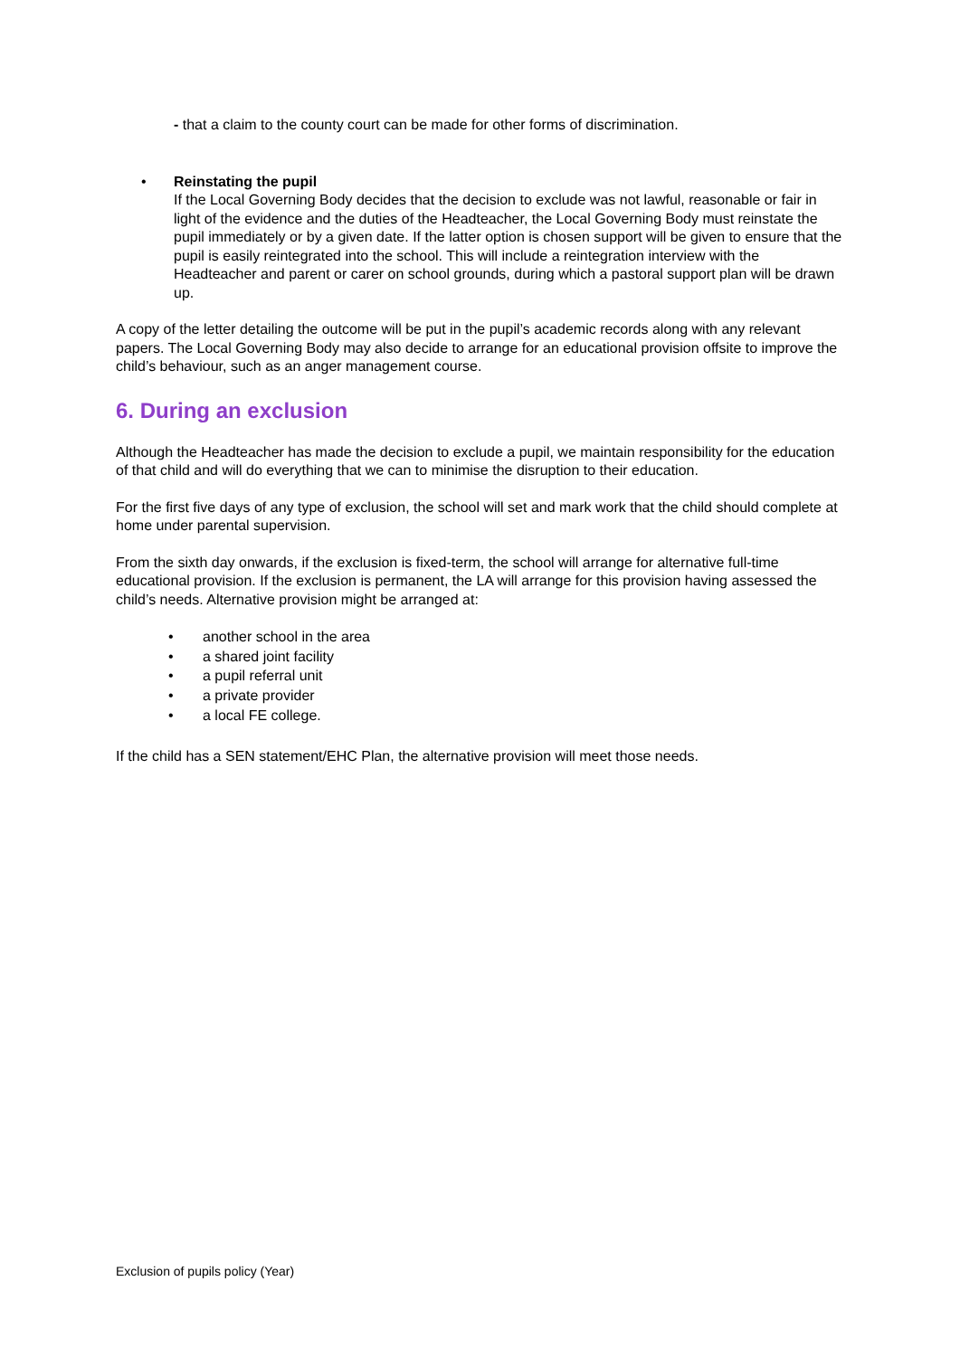- that a claim to the county court can be made for other forms of discrimination.
• Reinstating the pupil
If the Local Governing Body decides that the decision to exclude was not lawful, reasonable or fair in light of the evidence and the duties of the Headteacher, the Local Governing Body must reinstate the pupil immediately or by a given date. If the latter option is chosen support will be given to ensure that the pupil is easily reintegrated into the school. This will include a reintegration interview with the Headteacher and parent or carer on school grounds, during which a pastoral support plan will be drawn up.
A copy of the letter detailing the outcome will be put in the pupil’s academic records along with any relevant papers. The Local Governing Body may also decide to arrange for an educational provision offsite to improve the child’s behaviour, such as an anger management course.
6. During an exclusion
Although the Headteacher has made the decision to exclude a pupil, we maintain responsibility for the education of that child and will do everything that we can to minimise the disruption to their education.
For the first five days of any type of exclusion, the school will set and mark work that the child should complete at home under parental supervision.
From the sixth day onwards, if the exclusion is fixed-term, the school will arrange for alternative full-time educational provision. If the exclusion is permanent, the LA will arrange for this provision having assessed the child’s needs. Alternative provision might be arranged at:
• another school in the area
• a shared joint facility
• a pupil referral unit
• a private provider
• a local FE college.
If the child has a SEN statement/EHC Plan, the alternative provision will meet those needs.
Exclusion of pupils policy (Year)